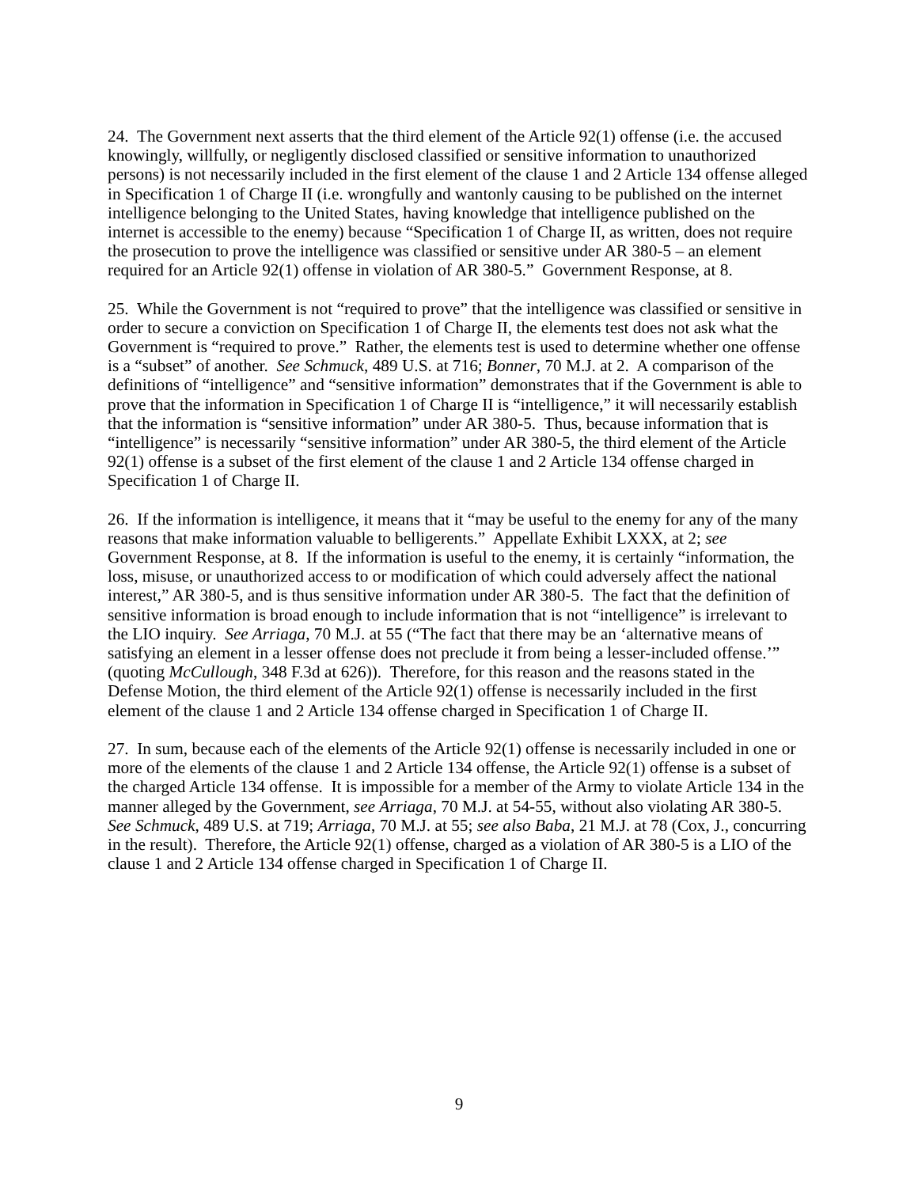24. The Government next asserts that the third element of the Article 92(1) offense (i.e. the accused knowingly, willfully, or negligently disclosed classified or sensitive information to unauthorized persons) is not necessarily included in the first element of the clause 1 and 2 Article 134 offense alleged in Specification 1 of Charge II (i.e. wrongfully and wantonly causing to be published on the internet intelligence belonging to the United States, having knowledge that intelligence published on the internet is accessible to the enemy) because “Specification 1 of Charge II, as written, does not require the prosecution to prove the intelligence was classified or sensitive under AR 380-5 – an element required for an Article 92(1) offense in violation of AR 380-5.” Government Response, at 8.
25. While the Government is not “required to prove” that the intelligence was classified or sensitive in order to secure a conviction on Specification 1 of Charge II, the elements test does not ask what the Government is “required to prove.” Rather, the elements test is used to determine whether one offense is a “subset” of another. See Schmuck, 489 U.S. at 716; Bonner, 70 M.J. at 2. A comparison of the definitions of “intelligence” and “sensitive information” demonstrates that if the Government is able to prove that the information in Specification 1 of Charge II is “intelligence,” it will necessarily establish that the information is “sensitive information” under AR 380-5. Thus, because information that is “intelligence” is necessarily “sensitive information” under AR 380-5, the third element of the Article 92(1) offense is a subset of the first element of the clause 1 and 2 Article 134 offense charged in Specification 1 of Charge II.
26. If the information is intelligence, it means that it “may be useful to the enemy for any of the many reasons that make information valuable to belligerents.” Appellate Exhibit LXXX, at 2; see Government Response, at 8. If the information is useful to the enemy, it is certainly “information, the loss, misuse, or unauthorized access to or modification of which could adversely affect the national interest,” AR 380-5, and is thus sensitive information under AR 380-5. The fact that the definition of sensitive information is broad enough to include information that is not “intelligence” is irrelevant to the LIO inquiry. See Arriaga, 70 M.J. at 55 (“The fact that there may be an ‘alternative means of satisfying an element in a lesser offense does not preclude it from being a lesser-included offense.’” (quoting McCullough, 348 F.3d at 626)). Therefore, for this reason and the reasons stated in the Defense Motion, the third element of the Article 92(1) offense is necessarily included in the first element of the clause 1 and 2 Article 134 offense charged in Specification 1 of Charge II.
27. In sum, because each of the elements of the Article 92(1) offense is necessarily included in one or more of the elements of the clause 1 and 2 Article 134 offense, the Article 92(1) offense is a subset of the charged Article 134 offense. It is impossible for a member of the Army to violate Article 134 in the manner alleged by the Government, see Arriaga, 70 M.J. at 54-55, without also violating AR 380-5. See Schmuck, 489 U.S. at 719; Arriaga, 70 M.J. at 55; see also Baba, 21 M.J. at 78 (Cox, J., concurring in the result). Therefore, the Article 92(1) offense, charged as a violation of AR 380-5 is a LIO of the clause 1 and 2 Article 134 offense charged in Specification 1 of Charge II.
9